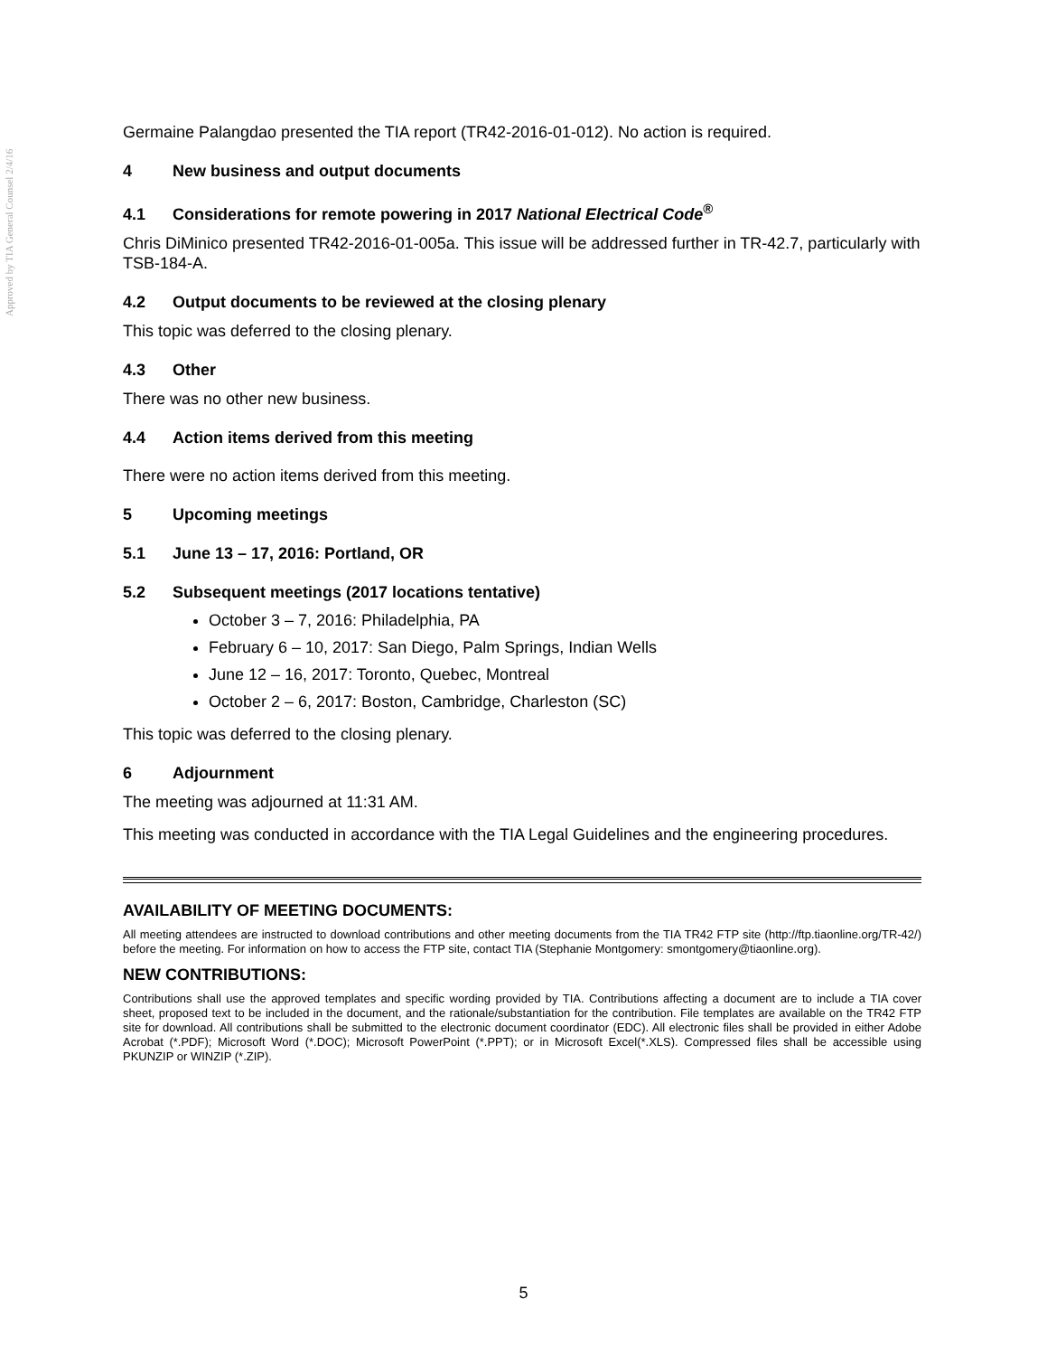Approved by TIA General Counsel 2/4/16
Germaine Palangdao presented the TIA report (TR42-2016-01-012). No action is required.
4 New business and output documents
4.1 Considerations for remote powering in 2017 National Electrical Code<sup>®</sup>
Chris DiMinico presented TR42-2016-01-005a. This issue will be addressed further in TR-42.7, particularly with TSB-184-A.
4.2 Output documents to be reviewed at the closing plenary
This topic was deferred to the closing plenary.
4.3 Other
There was no other new business.
4.4 Action items derived from this meeting
There were no action items derived from this meeting.
5 Upcoming meetings
5.1 June 13 – 17, 2016: Portland, OR
5.2 Subsequent meetings (2017 locations tentative)
October 3 – 7, 2016: Philadelphia, PA
February 6 – 10, 2017: San Diego, Palm Springs, Indian Wells
June 12 – 16, 2017: Toronto, Quebec, Montreal
October 2 – 6, 2017: Boston, Cambridge, Charleston (SC)
This topic was deferred to the closing plenary.
6 Adjournment
The meeting was adjourned at 11:31 AM.
This meeting was conducted in accordance with the TIA Legal Guidelines and the engineering procedures.
AVAILABILITY OF MEETING DOCUMENTS:
All meeting attendees are instructed to download contributions and other meeting documents from the TIA TR42 FTP site (http://ftp.tiaonline.org/TR-42/) before the meeting. For information on how to access the FTP site, contact TIA (Stephanie Montgomery: smontgomery@tiaonline.org).
NEW CONTRIBUTIONS:
Contributions shall use the approved templates and specific wording provided by TIA. Contributions affecting a document are to include a TIA cover sheet, proposed text to be included in the document, and the rationale/substantiation for the contribution. File templates are available on the TR42 FTP site for download. All contributions shall be submitted to the electronic document coordinator (EDC). All electronic files shall be provided in either Adobe Acrobat (*.PDF); Microsoft Word (*.DOC); Microsoft PowerPoint (*.PPT); or in Microsoft Excel(*.XLS). Compressed files shall be accessible using PKUNZIP or WINZIP (*.ZIP).
5